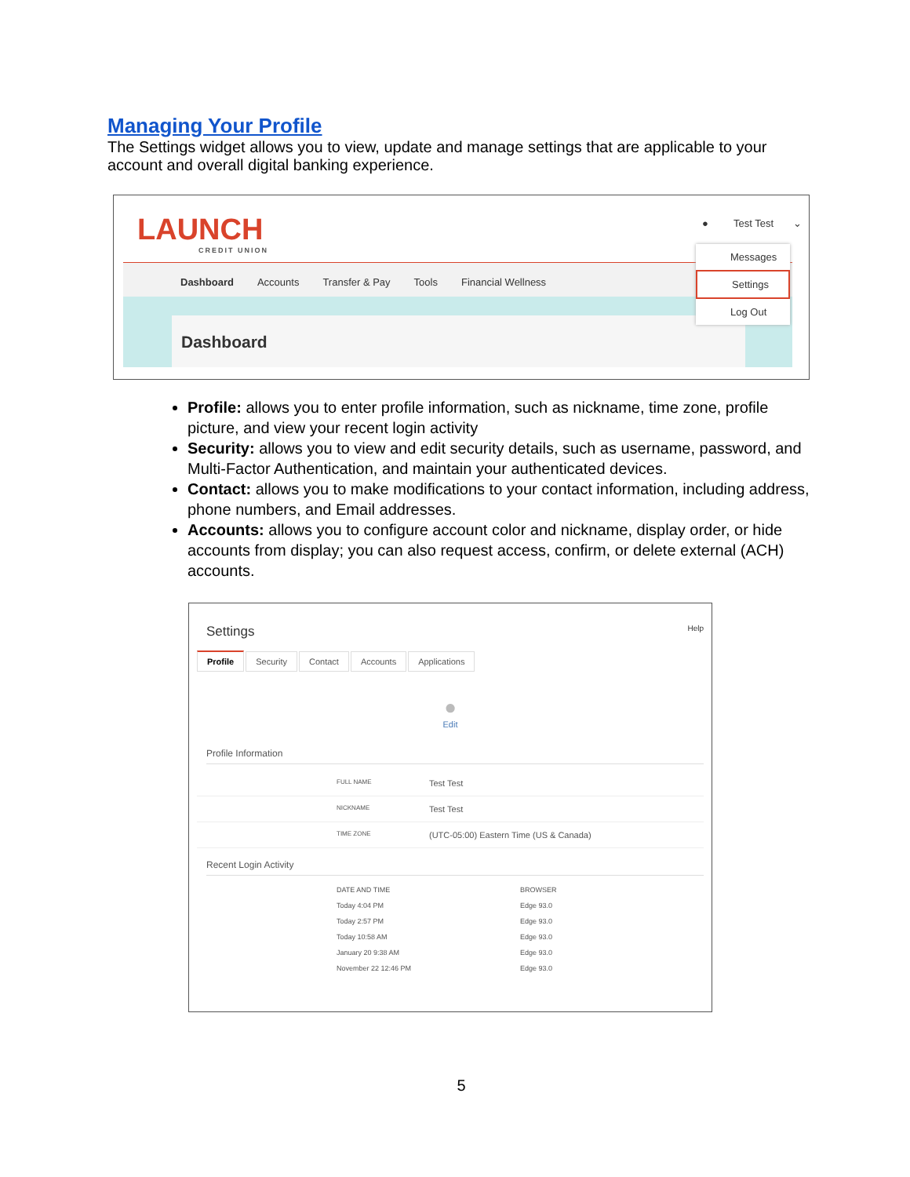Managing Your Profile
The Settings widget allows you to view, update and manage settings that are applicable to your account and overall digital banking experience.
LAUNCH
CREDIT UNION
● Test Test ⌄
Dashboard Accounts Transfer & Pay Tools Financial Wellness
Dashboard
Messages
Settings
Log Out
Profile: allows you to enter profile information, such as nickname, time zone, profile picture, and view your recent login activity
Security: allows you to view and edit security details, such as username, password, and Multi-Factor Authentication, and maintain your authenticated devices.
Contact: allows you to make modifications to your contact information, including address, phone numbers, and Email addresses.
Accounts: allows you to configure account color and nickname, display order, or hide accounts from display; you can also request access, confirm, or delete external (ACH) accounts.
Settings Help
Profile Security Contact Accounts Applications
●
Edit
Profile Information
FULL NAME Test Test
NICKNAME Test Test
TIME ZONE (UTC-05:00) Eastern Time (US & Canada)
Recent Login Activity
DATE AND TIME BROWSER
Today 4:04 PM Edge 93.0
Today 2:57 PM Edge 93.0
Today 10:58 AM Edge 93.0
January 20 9:38 AM Edge 93.0
November 22 12:46 PM Edge 93.0
5